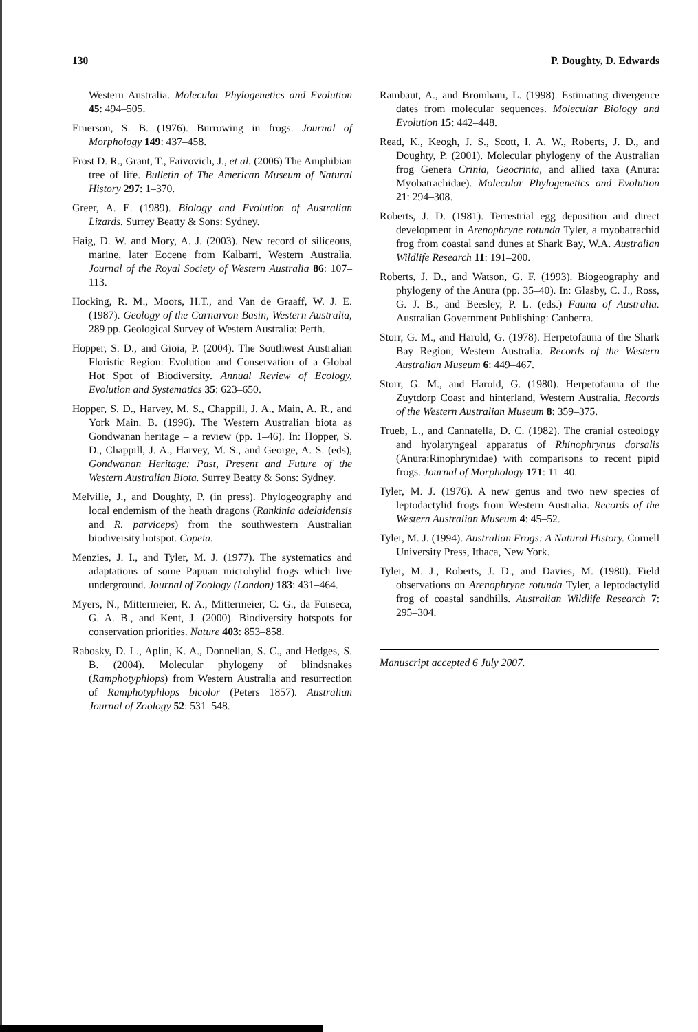130 P. Doughty, D. Edwards
Western Australia. Molecular Phylogenetics and Evolution 45: 494–505.
Emerson, S. B. (1976). Burrowing in frogs. Journal of Morphology 149: 437–458.
Frost D. R., Grant, T., Faivovich, J., et al. (2006) The Amphibian tree of life. Bulletin of The American Museum of Natural History 297: 1–370.
Greer, A. E. (1989). Biology and Evolution of Australian Lizards. Surrey Beatty & Sons: Sydney.
Haig, D. W. and Mory, A. J. (2003). New record of siliceous, marine, later Eocene from Kalbarri, Western Australia. Journal of the Royal Society of Western Australia 86: 107–113.
Hocking, R. M., Moors, H.T., and Van de Graaff, W. J. E. (1987). Geology of the Carnarvon Basin, Western Australia, 289 pp. Geological Survey of Western Australia: Perth.
Hopper, S. D., and Gioia, P. (2004). The Southwest Australian Floristic Region: Evolution and Conservation of a Global Hot Spot of Biodiversity. Annual Review of Ecology, Evolution and Systematics 35: 623–650.
Hopper, S. D., Harvey, M. S., Chappill, J. A., Main, A. R., and York Main. B. (1996). The Western Australian biota as Gondwanan heritage – a review (pp. 1–46). In: Hopper, S. D., Chappill, J. A., Harvey, M. S., and George, A. S. (eds), Gondwanan Heritage: Past, Present and Future of the Western Australian Biota. Surrey Beatty & Sons: Sydney.
Melville, J., and Doughty, P. (in press). Phylogeography and local endemism of the heath dragons (Rankinia adelaidensis and R. parviceps) from the southwestern Australian biodiversity hotspot. Copeia.
Menzies, J. I., and Tyler, M. J. (1977). The systematics and adaptations of some Papuan microhylid frogs which live underground. Journal of Zoology (London) 183: 431–464.
Myers, N., Mittermeier, R. A., Mittermeier, C. G., da Fonseca, G. A. B., and Kent, J. (2000). Biodiversity hotspots for conservation priorities. Nature 403: 853–858.
Rabosky, D. L., Aplin, K. A., Donnellan, S. C., and Hedges, S. B. (2004). Molecular phylogeny of blindsnakes (Ramphotyphlops) from Western Australia and resurrection of Ramphotyphlops bicolor (Peters 1857). Australian Journal of Zoology 52: 531–548.
Rambaut, A., and Bromham, L. (1998). Estimating divergence dates from molecular sequences. Molecular Biology and Evolution 15: 442–448.
Read, K., Keogh, J. S., Scott, I. A. W., Roberts, J. D., and Doughty, P. (2001). Molecular phylogeny of the Australian frog Genera Crinia, Geocrinia, and allied taxa (Anura: Myobatrachidae). Molecular Phylogenetics and Evolution 21: 294–308.
Roberts, J. D. (1981). Terrestrial egg deposition and direct development in Arenophryne rotunda Tyler, a myobatrachid frog from coastal sand dunes at Shark Bay, W.A. Australian Wildlife Research 11: 191–200.
Roberts, J. D., and Watson, G. F. (1993). Biogeography and phylogeny of the Anura (pp. 35–40). In: Glasby, C. J., Ross, G. J. B., and Beesley, P. L. (eds.) Fauna of Australia. Australian Government Publishing: Canberra.
Storr, G. M., and Harold, G. (1978). Herpetofauna of the Shark Bay Region, Western Australia. Records of the Western Australian Museum 6: 449–467.
Storr, G. M., and Harold, G. (1980). Herpetofauna of the Zuytdorp Coast and hinterland, Western Australia. Records of the Western Australian Museum 8: 359–375.
Trueb, L., and Cannatella, D. C. (1982). The cranial osteology and hyolaryngeal apparatus of Rhinophrynus dorsalis (Anura:Rinophrynidae) with comparisons to recent pipid frogs. Journal of Morphology 171: 11–40.
Tyler, M. J. (1976). A new genus and two new species of leptodactylid frogs from Western Australia. Records of the Western Australian Museum 4: 45–52.
Tyler, M. J. (1994). Australian Frogs: A Natural History. Cornell University Press, Ithaca, New York.
Tyler, M. J., Roberts, J. D., and Davies, M. (1980). Field observations on Arenophryne rotunda Tyler, a leptodactylid frog of coastal sandhills. Australian Wildlife Research 7: 295–304.
Manuscript accepted 6 July 2007.